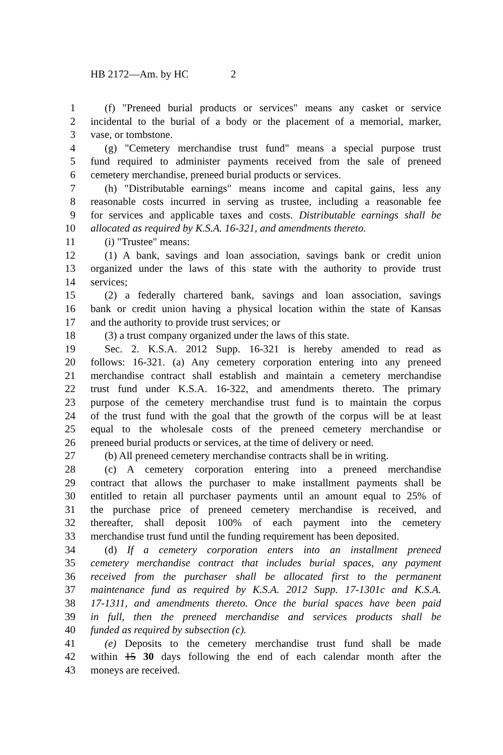HB 2172—Am. by HC 2
1 (f) "Preneed burial products or services" means any casket or service
2 incidental to the burial of a body or the placement of a memorial, marker,
3 vase, or tombstone.
4 (g) "Cemetery merchandise trust fund" means a special purpose trust
5 fund required to administer payments received from the sale of preneed
6 cemetery merchandise, preneed burial products or services.
7 (h) "Distributable earnings" means income and capital gains, less any
8 reasonable costs incurred in serving as trustee, including a reasonable fee
9 for services and applicable taxes and costs. Distributable earnings shall be
10 allocated as required by K.S.A. 16-321, and amendments thereto.
11 (i) "Trustee" means:
12 (1) A bank, savings and loan association, savings bank or credit union
13 organized under the laws of this state with the authority to provide trust
14 services;
15 (2) a federally chartered bank, savings and loan association, savings
16 bank or credit union having a physical location within the state of Kansas
17 and the authority to provide trust services; or
18 (3) a trust company organized under the laws of this state.
19 Sec. 2. K.S.A. 2012 Supp. 16-321 is hereby amended to read as
20 follows: 16-321. (a) Any cemetery corporation entering into any preneed
21 merchandise contract shall establish and maintain a cemetery merchandise
22 trust fund under K.S.A. 16-322, and amendments thereto. The primary
23 purpose of the cemetery merchandise trust fund is to maintain the corpus
24 of the trust fund with the goal that the growth of the corpus will be at least
25 equal to the wholesale costs of the preneed cemetery merchandise or
26 preneed burial products or services, at the time of delivery or need.
27 (b) All preneed cemetery merchandise contracts shall be in writing.
28 (c) A cemetery corporation entering into a preneed merchandise
29 contract that allows the purchaser to make installment payments shall be
30 entitled to retain all purchaser payments until an amount equal to 25% of
31 the purchase price of preneed cemetery merchandise is received, and
32 thereafter, shall deposit 100% of each payment into the cemetery
33 merchandise trust fund until the funding requirement has been deposited.
34 (d) If a cemetery corporation enters into an installment preneed
35 cemetery merchandise contract that includes burial spaces, any payment
36 received from the purchaser shall be allocated first to the permanent
37 maintenance fund as required by K.S.A. 2012 Supp. 17-1301c and K.S.A.
38 17-1311, and amendments thereto. Once the burial spaces have been paid
39 in full, then the preneed merchandise and services products shall be
40 funded as required by subsection (c).
41 (e) Deposits to the cemetery merchandise trust fund shall be made
42 within 15 30 days following the end of each calendar month after the
43 moneys are received.